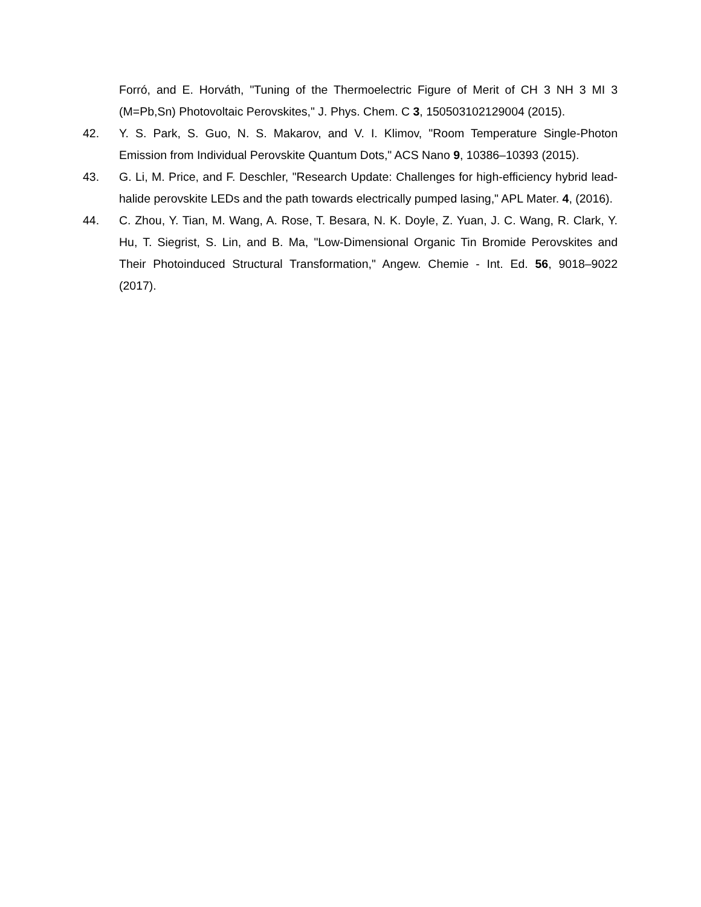Forró, and E. Horváth, "Tuning of the Thermoelectric Figure of Merit of CH 3 NH 3 MI 3 (M=Pb,Sn) Photovoltaic Perovskites," J. Phys. Chem. C 3, 150503102129004 (2015).
42. Y. S. Park, S. Guo, N. S. Makarov, and V. I. Klimov, "Room Temperature Single-Photon Emission from Individual Perovskite Quantum Dots," ACS Nano 9, 10386–10393 (2015).
43. G. Li, M. Price, and F. Deschler, "Research Update: Challenges for high-efficiency hybrid lead-halide perovskite LEDs and the path towards electrically pumped lasing," APL Mater. 4, (2016).
44. C. Zhou, Y. Tian, M. Wang, A. Rose, T. Besara, N. K. Doyle, Z. Yuan, J. C. Wang, R. Clark, Y. Hu, T. Siegrist, S. Lin, and B. Ma, "Low-Dimensional Organic Tin Bromide Perovskites and Their Photoinduced Structural Transformation," Angew. Chemie - Int. Ed. 56, 9018–9022 (2017).